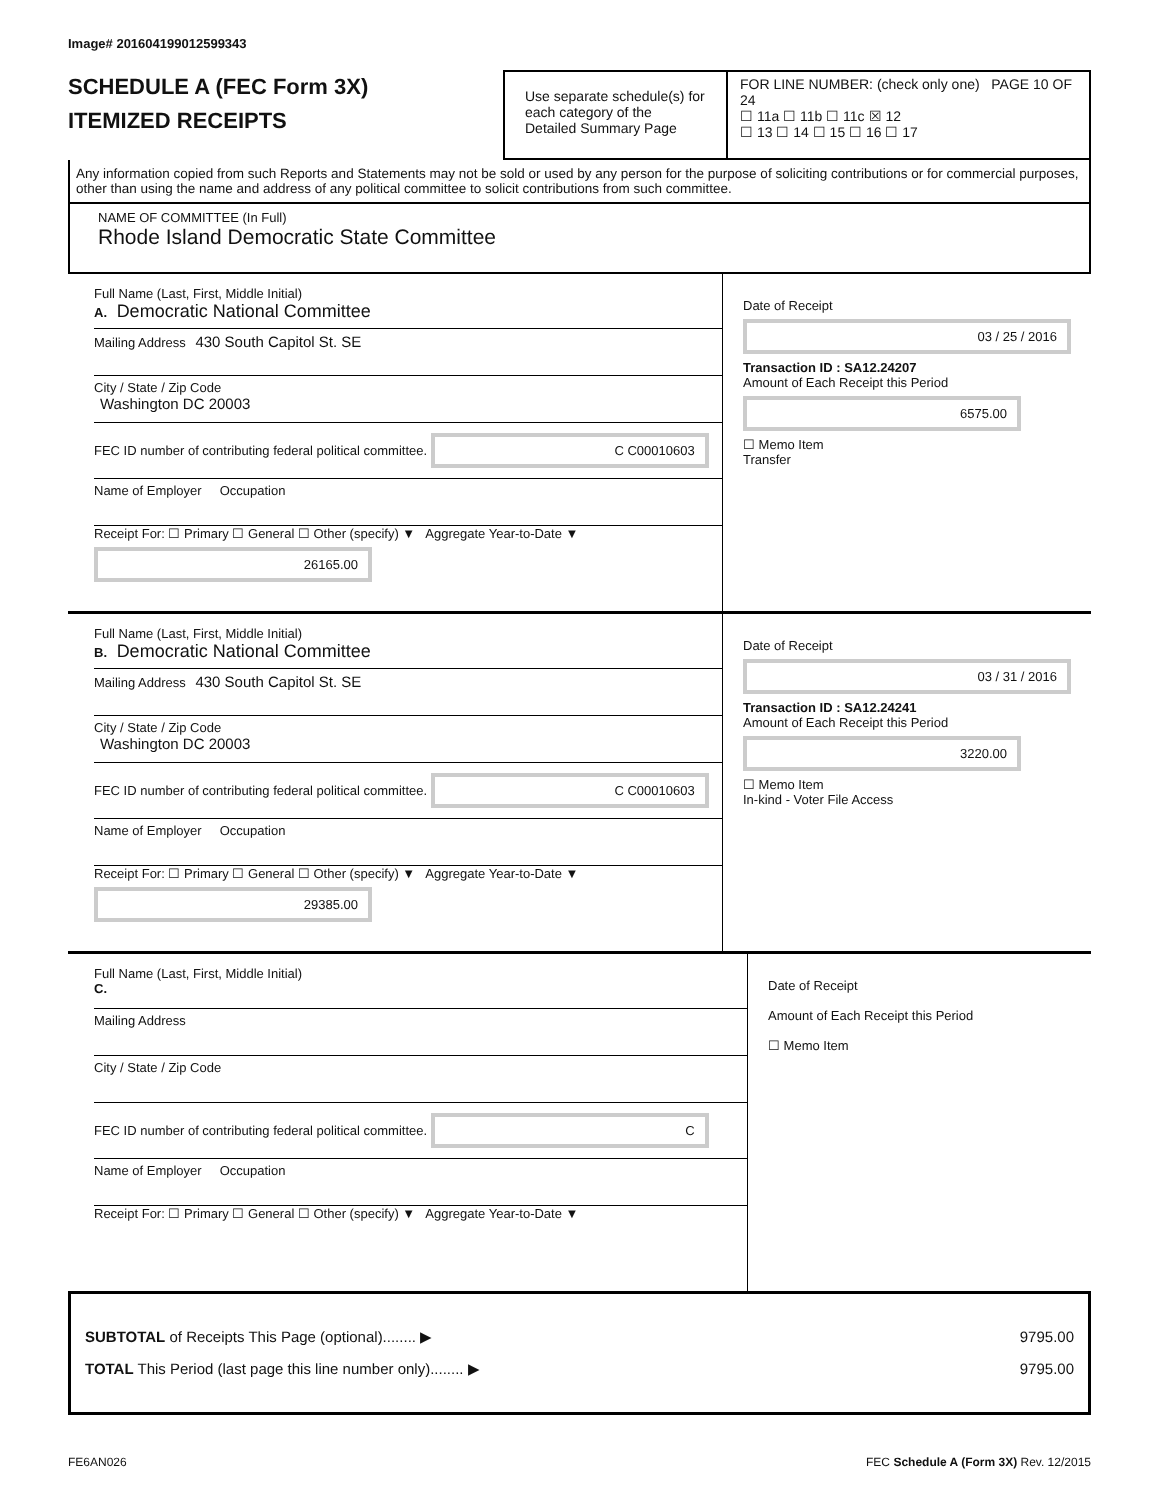Image# 201604199012599343
SCHEDULE A (FEC Form 3X)
ITEMIZED RECEIPTS
Use separate schedule(s) for each category of the Detailed Summary Page
FOR LINE NUMBER: (check only one) PAGE 10 OF 24
☐ 11a ☐ 11b ☐ 11c ☒ 12
☐ 13 ☐ 14 ☐ 15 ☐ 16 ☐ 17
Any information copied from such Reports and Statements may not be sold or used by any person for the purpose of soliciting contributions or for commercial purposes, other than using the name and address of any political committee to solicit contributions from such committee.
NAME OF COMMITTEE (In Full)
Rhode Island Democratic State Committee
Full Name (Last, First, Middle Initial)
A. Democratic National Committee
Mailing Address 430 South Capitol St. SE
City / State / Zip Code
Washington DC 20003
FEC ID number of contributing federal political committee. C C00010603
Name of Employer Occupation
Receipt For: ☐ Primary ☐ General ☐ Other (specify) ▼ Aggregate Year-to-Date ▼ 26165.00
Date of Receipt
03 / 25 / 2016
Transaction ID : SA12.24207
Amount of Each Receipt this Period
6575.00
☐ Memo Item
Transfer
Full Name (Last, First, Middle Initial)
B. Democratic National Committee
Mailing Address 430 South Capitol St. SE
City / State / Zip Code
Washington DC 20003
FEC ID number of contributing federal political committee. C C00010603
Name of Employer Occupation
Receipt For: ☐ Primary ☐ General ☐ Other (specify) ▼ Aggregate Year-to-Date ▼ 29385.00
Date of Receipt
03 / 31 / 2016
Transaction ID : SA12.24241
Amount of Each Receipt this Period
3220.00
☐ Memo Item
In-kind - Voter File Access
Full Name (Last, First, Middle Initial)
C.
Mailing Address
City / State / Zip Code
FEC ID number of contributing federal political committee. C
Name of Employer Occupation
Receipt For: ☐ Primary ☐ General ☐ Other (specify) ▼ Aggregate Year-to-Date ▼
Date of Receipt
Amount of Each Receipt this Period
☐ Memo Item
SUBTOTAL of Receipts This Page (optional)........ ▶ 9795.00
TOTAL This Period (last page this line number only)........ ▶ 9795.00
FE6AN026 FEC Schedule A (Form 3X) Rev. 12/2015